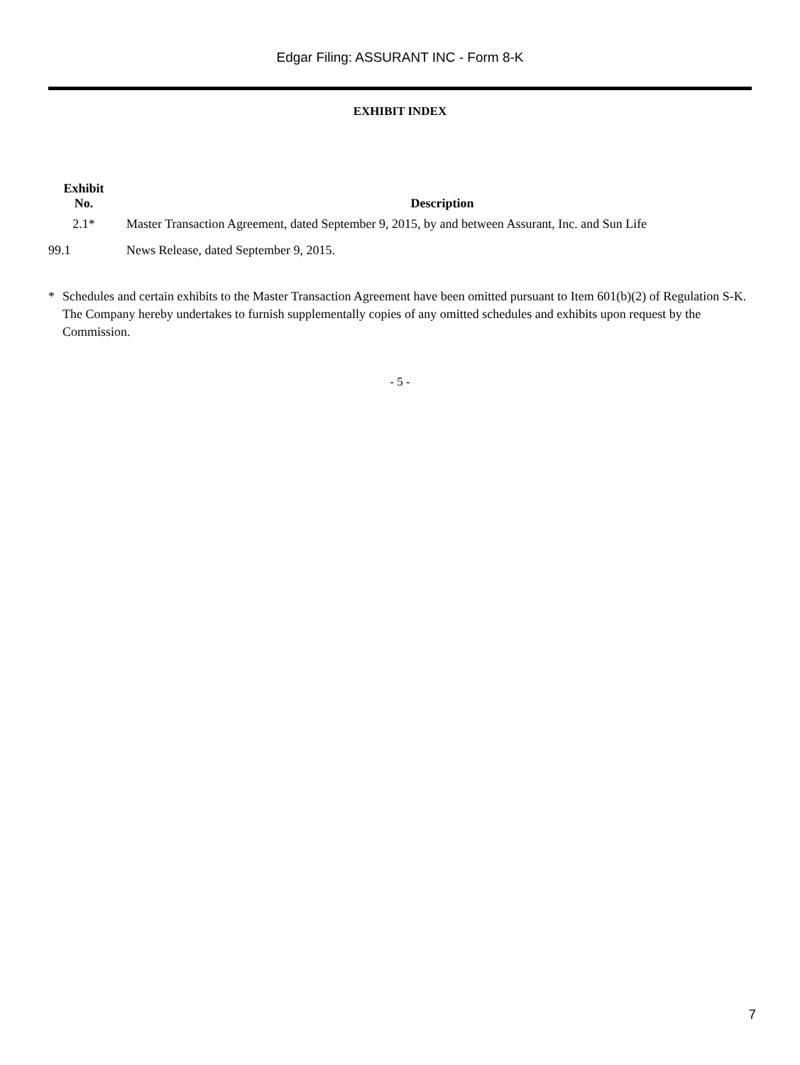Edgar Filing: ASSURANT INC - Form 8-K
EXHIBIT INDEX
| Exhibit No. | Description |
| --- | --- |
| 2.1* | Master Transaction Agreement, dated September 9, 2015, by and between Assurant, Inc. and Sun Life |
| 99.1 | News Release, dated September 9, 2015. |
* Schedules and certain exhibits to the Master Transaction Agreement have been omitted pursuant to Item 601(b)(2) of Regulation S-K. The Company hereby undertakes to furnish supplementally copies of any omitted schedules and exhibits upon request by the Commission.
- 5 -
7